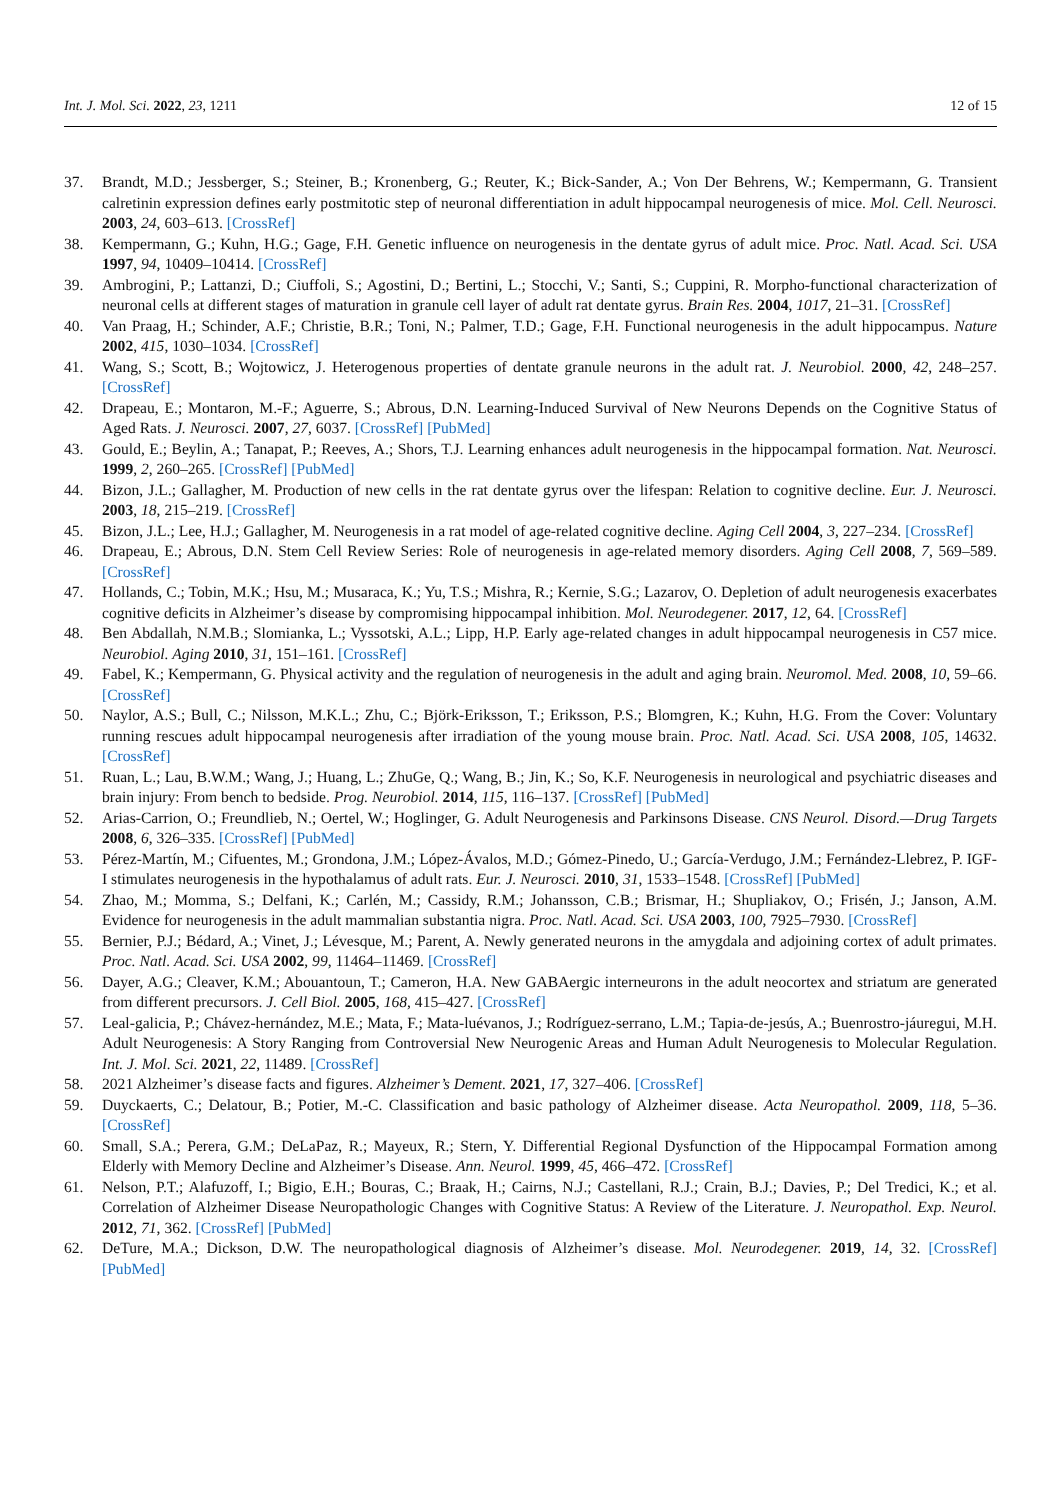Int. J. Mol. Sci. 2022, 23, 1211 12 of 15
37. Brandt, M.D.; Jessberger, S.; Steiner, B.; Kronenberg, G.; Reuter, K.; Bick-Sander, A.; Von Der Behrens, W.; Kempermann, G. Transient calretinin expression defines early postmitotic step of neuronal differentiation in adult hippocampal neurogenesis of mice. Mol. Cell. Neurosci. 2003, 24, 603–613. [CrossRef]
38. Kempermann, G.; Kuhn, H.G.; Gage, F.H. Genetic influence on neurogenesis in the dentate gyrus of adult mice. Proc. Natl. Acad. Sci. USA 1997, 94, 10409–10414. [CrossRef]
39. Ambrogini, P.; Lattanzi, D.; Ciuffoli, S.; Agostini, D.; Bertini, L.; Stocchi, V.; Santi, S.; Cuppini, R. Morpho-functional characterization of neuronal cells at different stages of maturation in granule cell layer of adult rat dentate gyrus. Brain Res. 2004, 1017, 21–31. [CrossRef]
40. Van Praag, H.; Schinder, A.F.; Christie, B.R.; Toni, N.; Palmer, T.D.; Gage, F.H. Functional neurogenesis in the adult hippocampus. Nature 2002, 415, 1030–1034. [CrossRef]
41. Wang, S.; Scott, B.; Wojtowicz, J. Heterogenous properties of dentate granule neurons in the adult rat. J. Neurobiol. 2000, 42, 248–257. [CrossRef]
42. Drapeau, E.; Montaron, M.-F.; Aguerre, S.; Abrous, D.N. Learning-Induced Survival of New Neurons Depends on the Cognitive Status of Aged Rats. J. Neurosci. 2007, 27, 6037. [CrossRef] [PubMed]
43. Gould, E.; Beylin, A.; Tanapat, P.; Reeves, A.; Shors, T.J. Learning enhances adult neurogenesis in the hippocampal formation. Nat. Neurosci. 1999, 2, 260–265. [CrossRef] [PubMed]
44. Bizon, J.L.; Gallagher, M. Production of new cells in the rat dentate gyrus over the lifespan: Relation to cognitive decline. Eur. J. Neurosci. 2003, 18, 215–219. [CrossRef]
45. Bizon, J.L.; Lee, H.J.; Gallagher, M. Neurogenesis in a rat model of age-related cognitive decline. Aging Cell 2004, 3, 227–234. [CrossRef]
46. Drapeau, E.; Abrous, D.N. Stem Cell Review Series: Role of neurogenesis in age-related memory disorders. Aging Cell 2008, 7, 569–589. [CrossRef]
47. Hollands, C.; Tobin, M.K.; Hsu, M.; Musaraca, K.; Yu, T.S.; Mishra, R.; Kernie, S.G.; Lazarov, O. Depletion of adult neurogenesis exacerbates cognitive deficits in Alzheimer’s disease by compromising hippocampal inhibition. Mol. Neurodegener. 2017, 12, 64. [CrossRef]
48. Ben Abdallah, N.M.B.; Slomianka, L.; Vyssotski, A.L.; Lipp, H.P. Early age-related changes in adult hippocampal neurogenesis in C57 mice. Neurobiol. Aging 2010, 31, 151–161. [CrossRef]
49. Fabel, K.; Kempermann, G. Physical activity and the regulation of neurogenesis in the adult and aging brain. Neuromol. Med. 2008, 10, 59–66. [CrossRef]
50. Naylor, A.S.; Bull, C.; Nilsson, M.K.L.; Zhu, C.; Björk-Eriksson, T.; Eriksson, P.S.; Blomgren, K.; Kuhn, H.G. From the Cover: Voluntary running rescues adult hippocampal neurogenesis after irradiation of the young mouse brain. Proc. Natl. Acad. Sci. USA 2008, 105, 14632. [CrossRef]
51. Ruan, L.; Lau, B.W.M.; Wang, J.; Huang, L.; ZhuGe, Q.; Wang, B.; Jin, K.; So, K.F. Neurogenesis in neurological and psychiatric diseases and brain injury: From bench to bedside. Prog. Neurobiol. 2014, 115, 116–137. [CrossRef] [PubMed]
52. Arias-Carrion, O.; Freundlieb, N.; Oertel, W.; Hoglinger, G. Adult Neurogenesis and Parkinsons Disease. CNS Neurol. Disord.—Drug Targets 2008, 6, 326–335. [CrossRef] [PubMed]
53. Pérez-Martín, M.; Cifuentes, M.; Grondona, J.M.; López-Ávalos, M.D.; Gómez-Pinedo, U.; García-Verdugo, J.M.; Fernández-Llebrez, P. IGF-I stimulates neurogenesis in the hypothalamus of adult rats. Eur. J. Neurosci. 2010, 31, 1533–1548. [CrossRef] [PubMed]
54. Zhao, M.; Momma, S.; Delfani, K.; Carlén, M.; Cassidy, R.M.; Johansson, C.B.; Brismar, H.; Shupliakov, O.; Frisén, J.; Janson, A.M. Evidence for neurogenesis in the adult mammalian substantia nigra. Proc. Natl. Acad. Sci. USA 2003, 100, 7925–7930. [CrossRef]
55. Bernier, P.J.; Bédard, A.; Vinet, J.; Lévesque, M.; Parent, A. Newly generated neurons in the amygdala and adjoining cortex of adult primates. Proc. Natl. Acad. Sci. USA 2002, 99, 11464–11469. [CrossRef]
56. Dayer, A.G.; Cleaver, K.M.; Abouantoun, T.; Cameron, H.A. New GABAergic interneurons in the adult neocortex and striatum are generated from different precursors. J. Cell Biol. 2005, 168, 415–427. [CrossRef]
57. Leal-galicia, P.; Chávez-hernández, M.E.; Mata, F.; Mata-luévanos, J.; Rodríguez-serrano, L.M.; Tapia-de-jesús, A.; Buenrostro-jáuregui, M.H. Adult Neurogenesis: A Story Ranging from Controversial New Neurogenic Areas and Human Adult Neurogenesis to Molecular Regulation. Int. J. Mol. Sci. 2021, 22, 11489. [CrossRef]
58. 2021 Alzheimer’s disease facts and figures. Alzheimer’s Dement. 2021, 17, 327–406. [CrossRef]
59. Duyckaerts, C.; Delatour, B.; Potier, M.-C. Classification and basic pathology of Alzheimer disease. Acta Neuropathol. 2009, 118, 5–36. [CrossRef]
60. Small, S.A.; Perera, G.M.; DeLaPaz, R.; Mayeux, R.; Stern, Y. Differential Regional Dysfunction of the Hippocampal Formation among Elderly with Memory Decline and Alzheimer’s Disease. Ann. Neurol. 1999, 45, 466–472. [CrossRef]
61. Nelson, P.T.; Alafuzoff, I.; Bigio, E.H.; Bouras, C.; Braak, H.; Cairns, N.J.; Castellani, R.J.; Crain, B.J.; Davies, P.; Del Tredici, K.; et al. Correlation of Alzheimer Disease Neuropathologic Changes with Cognitive Status: A Review of the Literature. J. Neuropathol. Exp. Neurol. 2012, 71, 362. [CrossRef] [PubMed]
62. DeTure, M.A.; Dickson, D.W. The neuropathological diagnosis of Alzheimer’s disease. Mol. Neurodegener. 2019, 14, 32. [CrossRef] [PubMed]